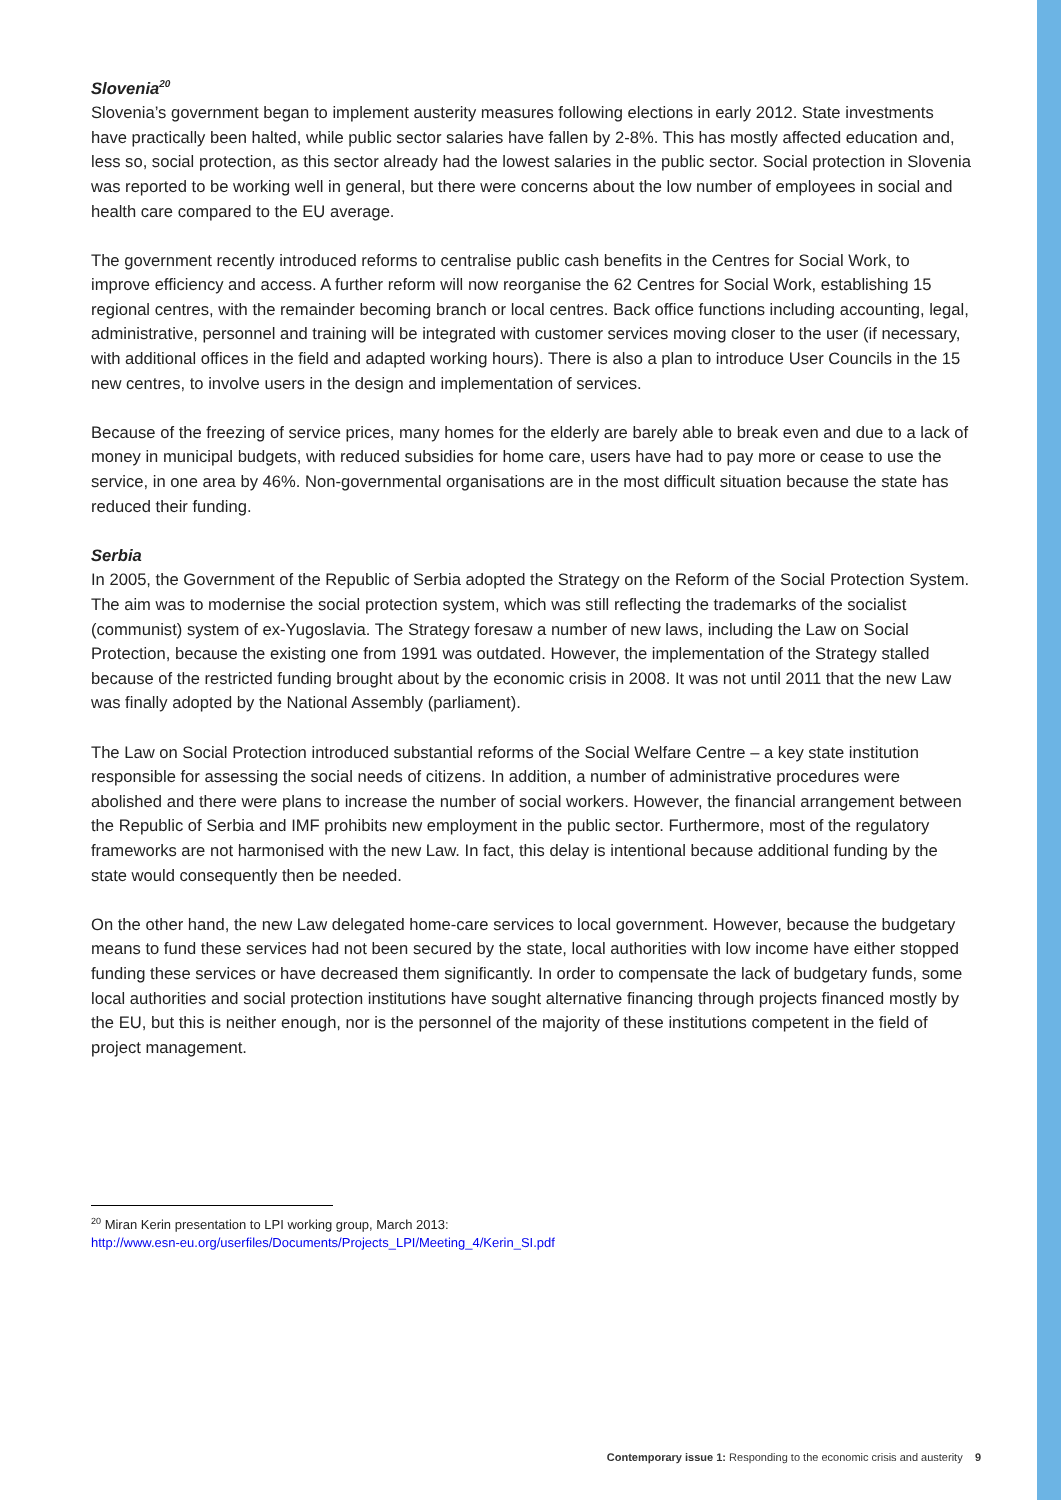Slovenia<sup>20</sup>
Slovenia’s government began to implement austerity measures following elections in early 2012. State investments have practically been halted, while public sector salaries have fallen by 2-8%. This has mostly affected education and, less so, social protection, as this sector already had the lowest salaries in the public sector. Social protection in Slovenia was reported to be working well in general, but there were concerns about the low number of employees in social and health care compared to the EU average.
The government recently introduced reforms to centralise public cash benefits in the Centres for Social Work, to improve efficiency and access. A further reform will now reorganise the 62 Centres for Social Work, establishing 15 regional centres, with the remainder becoming branch or local centres. Back office functions including accounting, legal, administrative, personnel and training will be integrated with customer services moving closer to the user (if necessary, with additional offices in the field and adapted working hours). There is also a plan to introduce User Councils in the 15 new centres, to involve users in the design and implementation of services.
Because of the freezing of service prices, many homes for the elderly are barely able to break even and due to a lack of money in municipal budgets, with reduced subsidies for home care, users have had to pay more or cease to use the service, in one area by 46%. Non-governmental organisations are in the most difficult situation because the state has reduced their funding.
Serbia
In 2005, the Government of the Republic of Serbia adopted the Strategy on the Reform of the Social Protection System. The aim was to modernise the social protection system, which was still reflecting the trademarks of the socialist (communist) system of ex-Yugoslavia. The Strategy foresaw a number of new laws, including the Law on Social Protection, because the existing one from 1991 was outdated. However, the implementation of the Strategy stalled because of the restricted funding brought about by the economic crisis in 2008. It was not until 2011 that the new Law was finally adopted by the National Assembly (parliament).
The Law on Social Protection introduced substantial reforms of the Social Welfare Centre – a key state institution responsible for assessing the social needs of citizens. In addition, a number of administrative procedures were abolished and there were plans to increase the number of social workers. However, the financial arrangement between the Republic of Serbia and IMF prohibits new employment in the public sector. Furthermore, most of the regulatory frameworks are not harmonised with the new Law. In fact, this delay is intentional because additional funding by the state would consequently then be needed.
On the other hand, the new Law delegated home-care services to local government. However, because the budgetary means to fund these services had not been secured by the state, local authorities with low income have either stopped funding these services or have decreased them significantly. In order to compensate the lack of budgetary funds, some local authorities and social protection institutions have sought alternative financing through projects financed mostly by the EU, but this is neither enough, nor is the personnel of the majority of these institutions competent in the field of project management.
<sup>20</sup> Miran Kerin presentation to LPI working group, March 2013:
http://www.esn-eu.org/userfiles/Documents/Projects_LPI/Meeting_4/Kerin_SI.pdf
Contemporary issue 1: Responding to the economic crisis and austerity 9